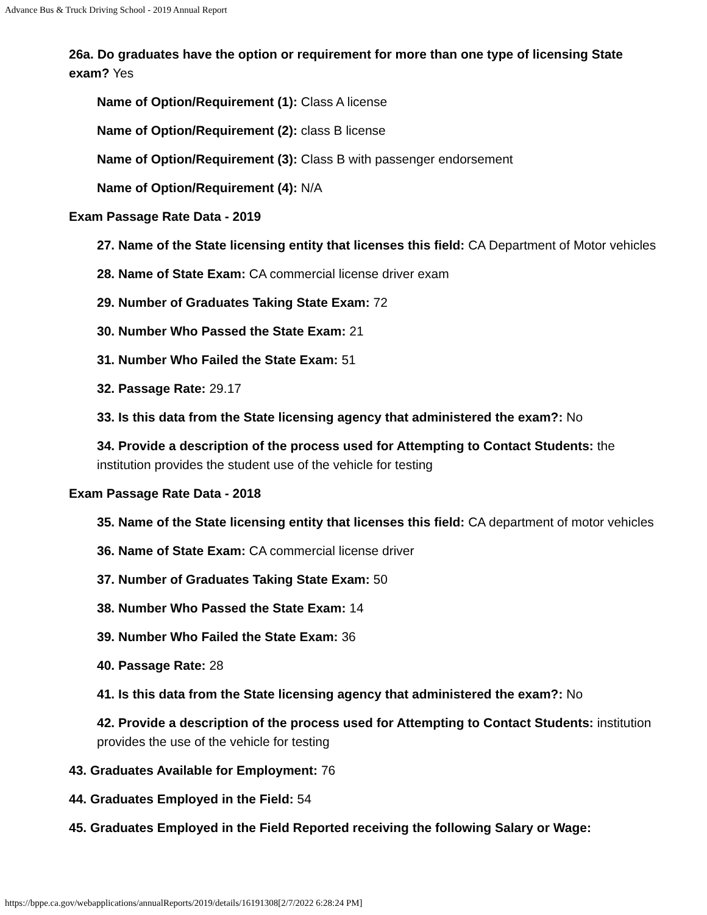Advance Bus & Truck Driving School - 2019 Annual Report
26a. Do graduates have the option or requirement for more than one type of licensing State exam? Yes
Name of Option/Requirement (1): Class A license
Name of Option/Requirement (2): class B license
Name of Option/Requirement (3): Class B with passenger endorsement
Name of Option/Requirement (4): N/A
Exam Passage Rate Data - 2019
27. Name of the State licensing entity that licenses this field: CA Department of Motor vehicles
28. Name of State Exam: CA commercial license driver exam
29. Number of Graduates Taking State Exam: 72
30. Number Who Passed the State Exam: 21
31. Number Who Failed the State Exam: 51
32. Passage Rate: 29.17
33. Is this data from the State licensing agency that administered the exam?: No
34. Provide a description of the process used for Attempting to Contact Students: the institution provides the student use of the vehicle for testing
Exam Passage Rate Data - 2018
35. Name of the State licensing entity that licenses this field: CA department of motor vehicles
36. Name of State Exam: CA commercial license driver
37. Number of Graduates Taking State Exam: 50
38. Number Who Passed the State Exam: 14
39. Number Who Failed the State Exam: 36
40. Passage Rate: 28
41. Is this data from the State licensing agency that administered the exam?: No
42. Provide a description of the process used for Attempting to Contact Students: institution provides the use of the vehicle for testing
43. Graduates Available for Employment: 76
44. Graduates Employed in the Field: 54
45. Graduates Employed in the Field Reported receiving the following Salary or Wage:
https://bppe.ca.gov/webapplications/annualReports/2019/details/16191308[2/7/2022 6:28:24 PM]